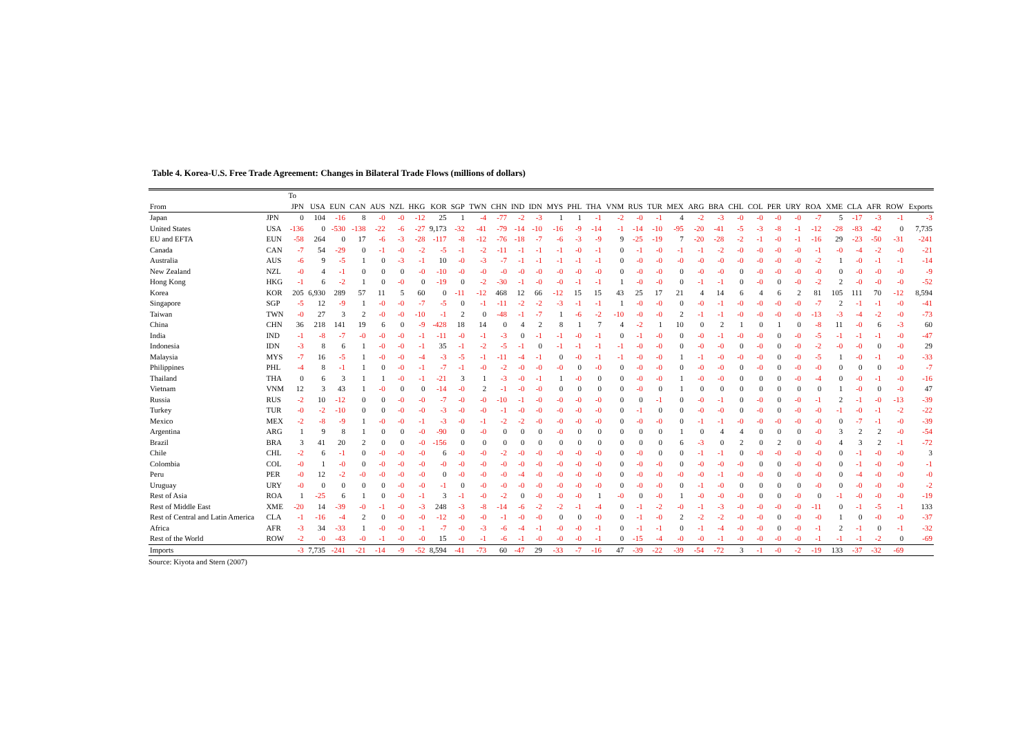Table 4. Korea-U.S. Free Trade Agreement: Changes in Bilateral Trade Flows (millions of dollars)
| | | To | | | | | | | | | | | | | | | | | | | | | | | | | | | | | | | |
| --- | --- | --- | --- | --- | --- | --- | --- | --- | --- | --- | --- | --- | --- | --- | --- | --- | --- | --- | --- | --- | --- | --- | --- | --- | --- | --- | --- | --- | --- | --- | --- | --- | --- |
| From | | JPN | USA | EUN | CAN | AUS | NZL | HKG | KOR | SGP | TWN | CHN | IND | IDN | MYS | PHL | THA | VNM | RUS | TUR | MEX | ARG | BRA | CHL | COL | PER | URY | ROA | XME | CLA | AFR | ROW | Exports |
| Japan | JPN | 0 | 104 | -16 | 8 | -0 | -0 | -12 | 25 | 1 | -4 | -77 | -2 | -3 | 1 | 1 | -1 | -2 | -0 | -1 | 4 | -2 | -3 | -0 | -0 | -0 | -0 | -7 | 5 | -17 | -3 | -1 | -3 |
| United States | USA | -136 | 0 | -530 | -138 | -22 | -6 | -27 | 9,173 | -32 | -41 | -79 | -14 | -10 | -16 | -9 | -14 | -1 | -14 | -10 | -95 | -20 | -41 | -5 | -3 | -8 | -1 | -12 | -28 | -83 | -42 | 0 | 7,735 |
| EU and EFTA | EUN | -58 | 264 | 0 | 17 | -6 | -3 | -28 | -117 | -8 | -12 | -76 | -18 | -7 | -6 | -3 | -9 | 9 | -25 | -19 | 7 | -20 | -28 | -2 | -1 | -0 | -1 | -16 | 29 | -23 | -50 | -31 | -241 |
| Canada | CAN | -7 | 54 | -29 | 0 | -1 | -0 | -2 | -5 | -1 | -2 | -11 | -1 | -1 | -1 | -0 | -1 | 0 | -1 | -0 | -1 | -1 | -2 | -0 | -0 | -0 | -0 | -1 | -0 | -4 | -2 | -0 | -21 |
| Australia | AUS | -6 | 9 | -5 | 1 | 0 | -3 | -1 | 10 | -0 | -3 | -7 | -1 | -1 | -1 | -1 | -1 | 0 | -0 | -0 | -0 | -0 | -0 | -0 | -0 | -0 | -0 | -2 | 1 | -0 | -1 | -1 | -14 |
| New Zealand | NZL | -0 | 4 | -1 | 0 | 0 | 0 | -0 | -10 | -0 | -0 | -0 | -0 | -0 | -0 | -0 | -0 | 0 | -0 | -0 | 0 | -0 | -0 | 0 | -0 | -0 | -0 | -0 | 0 | -0 | -0 | -0 | -9 |
| Hong Kong | HKG | -1 | 6 | -2 | 1 | 0 | -0 | 0 | -19 | 0 | -2 | -30 | -1 | -0 | -0 | -1 | -1 | 1 | -0 | -0 | 0 | -1 | -1 | 0 | -0 | 0 | -0 | -2 | 2 | -0 | -0 | -0 | -52 |
| Korea | KOR | 205 | 6,930 | 289 | 57 | 11 | 5 | 60 | 0 | -11 | -12 | 468 | 12 | 66 | -12 | 15 | 15 | 43 | 25 | 17 | 21 | 4 | 14 | 6 | 4 | 6 | 2 | 81 | 105 | 111 | 70 | -12 | 8,594 |
| Singapore | SGP | -5 | 12 | -9 | 1 | -0 | -0 | -7 | -5 | 0 | -1 | -11 | -2 | -2 | -3 | -1 | -1 | 1 | -0 | -0 | 0 | -0 | -1 | -0 | -0 | -0 | -0 | -7 | 2 | -1 | -1 | -0 | -41 |
| Taiwan | TWN | -0 | 27 | 3 | 2 | -0 | -0 | -10 | -1 | 2 | 0 | -48 | -1 | -7 | 1 | -6 | -2 | -10 | -0 | -0 | 2 | -1 | -1 | -0 | -0 | -0 | -0 | -13 | -3 | -4 | -2 | -0 | -73 |
| China | CHN | 36 | 218 | 141 | 19 | 6 | 0 | -9 | -428 | 18 | 14 | 0 | 4 | 2 | 8 | 1 | 7 | 4 | -2 | 1 | 10 | 0 | 2 | 1 | 0 | 1 | 0 | -8 | 11 | -0 | 6 | -3 | 60 |
| India | IND | -1 | -8 | -7 | -0 | -0 | -0 | -1 | -11 | -0 | -1 | -3 | 0 | -1 | -1 | -0 | -1 | 0 | -1 | -0 | 0 | -0 | -1 | -0 | -0 | 0 | -0 | -5 | -1 | -1 | -1 | -0 | -47 |
| Indonesia | IDN | -3 | 8 | 6 | 1 | -0 | -0 | -1 | 35 | -1 | -2 | -5 | -1 | 0 | -1 | -1 | -1 | -1 | -0 | -0 | 0 | -0 | -0 | 0 | -0 | 0 | -0 | -2 | -0 | -0 | 0 | -0 | 29 |
| Malaysia | MYS | -7 | 16 | -5 | 1 | -0 | -0 | -4 | -3 | -5 | -1 | -11 | -4 | -1 | 0 | -0 | -1 | -1 | -0 | -0 | 1 | -1 | -0 | -0 | -0 | 0 | -0 | -5 | 1 | -0 | -1 | -0 | -33 |
| Philippines | PHL | -4 | 8 | -1 | 1 | 0 | -0 | -1 | -7 | -1 | -0 | -2 | -0 | -0 | -0 | 0 | -0 | 0 | -0 | -0 | 0 | -0 | -0 | 0 | -0 | 0 | -0 | -0 | 0 | 0 | 0 | -0 | -7 |
| Thailand | THA | 0 | 6 | 3 | 1 | 1 | -0 | -1 | -21 | 3 | 1 | -3 | -0 | -1 | 1 | -0 | 0 | 0 | -0 | -0 | 1 | -0 | -0 | 0 | 0 | 0 | -0 | -4 | 0 | -0 | -1 | -0 | -16 |
| Vietnam | VNM | 12 | 3 | 43 | 1 | -0 | 0 | 0 | -14 | -0 | 2 | -1 | -0 | -0 | 0 | 0 | 0 | 0 | -0 | 0 | 1 | 0 | 0 | 0 | 0 | 0 | 0 | 0 | 1 | -0 | 0 | -0 | 47 |
| Russia | RUS | -2 | 10 | -12 | 0 | 0 | -0 | -0 | -7 | -0 | -0 | -10 | -1 | -0 | -0 | -0 | -0 | 0 | 0 | -1 | 0 | -0 | -1 | 0 | -0 | 0 | -0 | -1 | 2 | -1 | -0 | -13 | -39 |
| Turkey | TUR | -0 | -2 | -10 | 0 | 0 | -0 | -0 | -3 | -0 | -0 | -1 | -0 | -0 | -0 | -0 | -0 | 0 | -1 | 0 | 0 | -0 | -0 | 0 | -0 | 0 | -0 | -0 | -1 | -0 | -1 | -2 | -22 |
| Mexico | MEX | -2 | -8 | -9 | 1 | -0 | -0 | -1 | -3 | -0 | -1 | -2 | -2 | -0 | -0 | -0 | -0 | 0 | -0 | -0 | 0 | -1 | -1 | -0 | -0 | -0 | -0 | -0 | 0 | -7 | -1 | -0 | -39 |
| Argentina | ARG | 1 | 9 | 8 | 1 | 0 | 0 | -0 | -90 | 0 | -0 | 0 | 0 | 0 | -0 | 0 | 0 | 0 | 0 | 0 | 1 | 0 | 4 | 4 | 0 | 0 | 0 | -0 | 3 | 2 | 2 | -0 | -54 |
| Brazil | BRA | 3 | 41 | 20 | 2 | 0 | 0 | -0 | -156 | 0 | 0 | 0 | 0 | 0 | 0 | 0 | 0 | 0 | 0 | 0 | 6 | -3 | 0 | 2 | 0 | 2 | 0 | -0 | 4 | 3 | 2 | -1 | -72 |
| Chile | CHL | -2 | 6 | -1 | 0 | -0 | -0 | -0 | 6 | -0 | -0 | -2 | -0 | -0 | -0 | -0 | -0 | 0 | -0 | 0 | 0 | -1 | -1 | 0 | -0 | -0 | -0 | -0 | 0 | -1 | -0 | -0 | 3 |
| Colombia | COL | -0 | 1 | -0 | 0 | -0 | -0 | -0 | -0 | -0 | -0 | -0 | -0 | -0 | -0 | -0 | -0 | 0 | -0 | -0 | 0 | -0 | -0 | -0 | 0 | 0 | -0 | -0 | 0 | -1 | -0 | -0 | -1 |
| Peru | PER | -0 | 12 | -2 | -0 | -0 | -0 | -0 | 0 | -0 | -0 | -0 | -4 | -0 | -0 | -0 | -0 | 0 | -0 | -0 | -0 | -0 | -1 | -0 | -0 | 0 | -0 | -0 | 0 | -4 | -0 | -0 | -0 |
| Uruguay | URY | -0 | 0 | 0 | 0 | 0 | -0 | -0 | -1 | 0 | -0 | -0 | -0 | -0 | -0 | -0 | -0 | 0 | -0 | -0 | 0 | -1 | -0 | 0 | 0 | 0 | 0 | -0 | 0 | -0 | -0 | -0 | -2 |
| Rest of Asia | ROA | 1 | -25 | 6 | 1 | 0 | -0 | -1 | 3 | -1 | -0 | -2 | 0 | -0 | -0 | -0 | 1 | -0 | 0 | -0 | 1 | -0 | -0 | -0 | 0 | 0 | -0 | 0 | -1 | -0 | -0 | -0 | -19 |
| Rest of Middle East | XME | -20 | 14 | -39 | -0 | -1 | -0 | -3 | 248 | -3 | -8 | -14 | -6 | -2 | -2 | -1 | -4 | 0 | -1 | -2 | -0 | -1 | -3 | -0 | -0 | -0 | -0 | -11 | 0 | -1 | -5 | -1 | 133 |
| Rest of Central and Latin America | CLA | -1 | -16 | -4 | 2 | 0 | -0 | -0 | -12 | -0 | -0 | -1 | -0 | -0 | 0 | 0 | -0 | 0 | -1 | -0 | 2 | -2 | -2 | -0 | -0 | 0 | -0 | -0 | 1 | 0 | -0 | -0 | -37 |
| Africa | AFR | -3 | 34 | -33 | 1 | -0 | -0 | -1 | -7 | -0 | -3 | -6 | -4 | -1 | -0 | -0 | -1 | 0 | -1 | -1 | 0 | -1 | -4 | -0 | -0 | 0 | -0 | -1 | 2 | -1 | 0 | -1 | -32 |
| Rest of the World | ROW | -2 | -0 | -43 | -0 | -1 | -0 | -0 | 15 | -0 | -1 | -6 | -1 | -0 | -0 | -0 | -1 | 0 | -15 | -4 | -0 | -0 | -1 | -0 | -0 | -0 | -0 | -1 | -1 | -1 | -2 | 0 | -69 |
| Imports | | -3 | 7,735 | -241 | -21 | -14 | -9 | -52 | 8,594 | -41 | -73 | 60 | -47 | 29 | -33 | -7 | -16 | 47 | -39 | -22 | -39 | -54 | -72 | 3 | -1 | -0 | -2 | -19 | 133 | -37 | -32 | -69 | |
Source: Kiyota and Stern (2007)